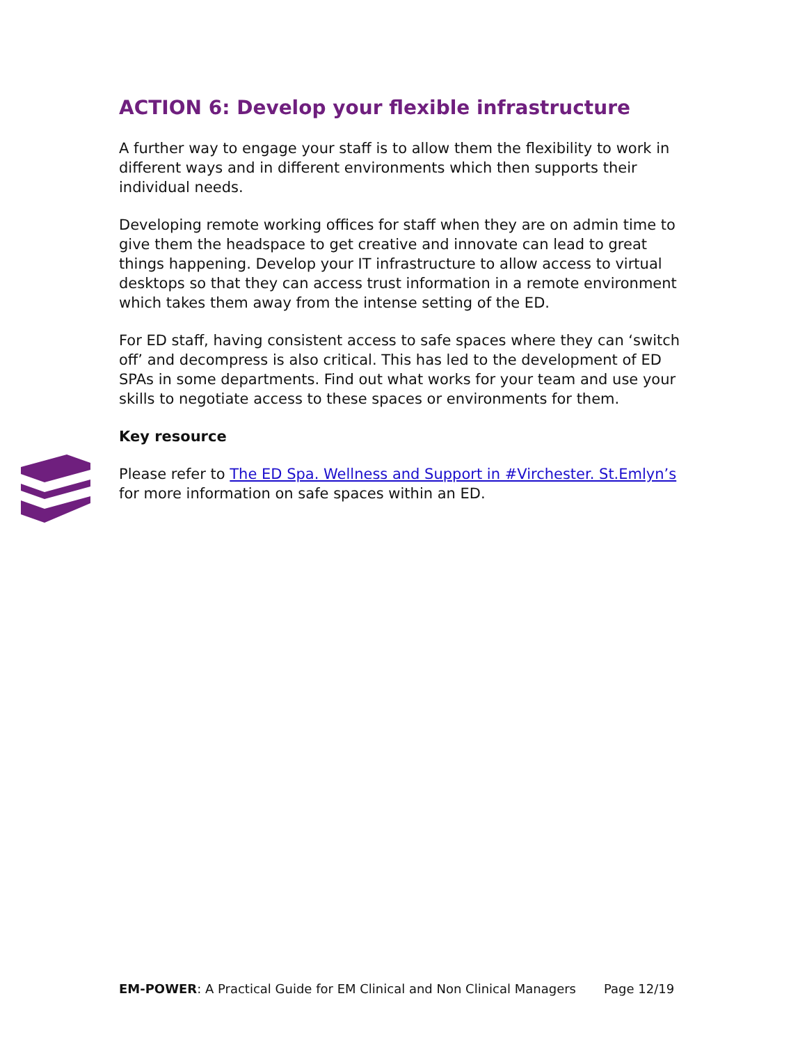ACTION 6: Develop your flexible infrastructure
A further way to engage your staff is to allow them the flexibility to work in different ways and in different environments which then supports their individual needs.
Developing remote working offices for staff when they are on admin time to give them the headspace to get creative and innovate can lead to great things happening. Develop your IT infrastructure to allow access to virtual desktops so that they can access trust information in a remote environment which takes them away from the intense setting of the ED.
For ED staff, having consistent access to safe spaces where they can ‘switch off’ and decompress is also critical. This has led to the development of ED SPAs in some departments. Find out what works for your team and use your skills to negotiate access to these spaces or environments for them.
Key resource
Please refer to The ED Spa. Wellness and Support in #Virchester. St.Emlyn’s for more information on safe spaces within an ED.
EM-POWER: A Practical Guide for EM Clinical and Non Clinical Managers Page 12/19